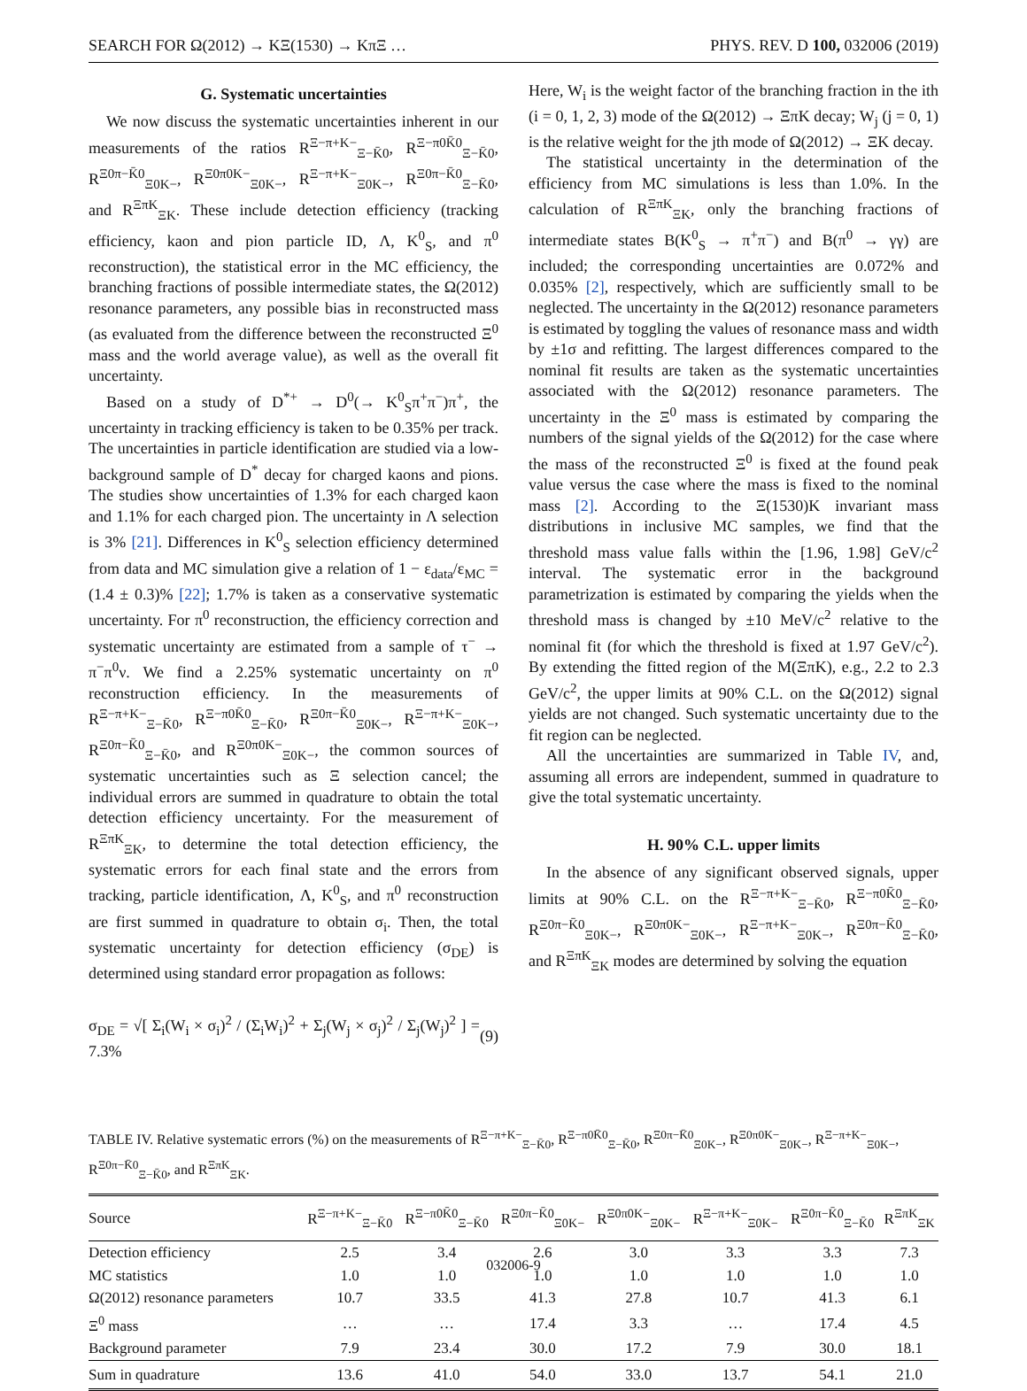SEARCH FOR Ω(2012) → KΞ(1530) → KπΞ … PHYS. REV. D 100, 032006 (2019)
G. Systematic uncertainties
We now discuss the systematic uncertainties inherent in our measurements of the ratios R<sup>Ξ−π+K−</sup><sub>Ξ−K̄0</sub>, R<sup>Ξ−π0K̄0</sup><sub>Ξ−K̄0</sub>, R<sup>Ξ0π−K̄0</sup><sub>Ξ0K−</sub>, R<sup>Ξ0π0K−</sup><sub>Ξ0K−</sub>, R<sup>Ξ−π+K−</sup><sub>Ξ0K−</sub>, R<sup>Ξ0π−K̄0</sup><sub>Ξ−K̄0</sub>, and R<sup>ΞπK</sup><sub>ΞK</sub>. These include detection efficiency (tracking efficiency, kaon and pion particle ID, Λ, K<sup>0</sup><sub>S</sub>, and π<sup>0</sup> reconstruction), the statistical error in the MC efficiency, the branching fractions of possible intermediate states, the Ω(2012) resonance parameters, any possible bias in reconstructed mass (as evaluated from the difference between the reconstructed Ξ<sup>0</sup> mass and the world average value), as well as the overall fit uncertainty.
Based on a study of D<sup>*+</sup> → D<sup>0</sup>(→ K<sup>0</sup><sub>S</sub>π<sup>+</sup>π<sup>−</sup>)π<sup>+</sup>, the uncertainty in tracking efficiency is taken to be 0.35% per track. The uncertainties in particle identification are studied via a low-background sample of D<sup>*</sup> decay for charged kaons and pions. The studies show uncertainties of 1.3% for each charged kaon and 1.1% for each charged pion. The uncertainty in Λ selection is 3% [21]. Differences in K<sup>0</sup><sub>S</sub> selection efficiency determined from data and MC simulation give a relation of 1 − ε<sub>data</sub>/ε<sub>MC</sub> = (1.4 ± 0.3)% [22]; 1.7% is taken as a conservative systematic uncertainty. For π<sup>0</sup> reconstruction, the efficiency correction and systematic uncertainty are estimated from a sample of τ<sup>−</sup> → π<sup>−</sup>π<sup>0</sup>ν. We find a 2.25% systematic uncertainty on π<sup>0</sup> reconstruction efficiency. In the measurements of R<sup>Ξ−π+K−</sup><sub>Ξ−K̄0</sub>, R<sup>Ξ−π0K̄0</sup><sub>Ξ−K̄0</sub>, R<sup>Ξ0π−K̄0</sup><sub>Ξ0K−</sub>, R<sup>Ξ−π+K−</sup><sub>Ξ0K−</sub>, R<sup>Ξ0π−K̄0</sup><sub>Ξ−K̄0</sub>, and R<sup>Ξ0π0K−</sup><sub>Ξ0K−</sub>, the common sources of systematic uncertainties such as Ξ selection cancel; the individual errors are summed in quadrature to obtain the total detection efficiency uncertainty. For the measurement of R<sup>ΞπK</sup><sub>ΞK</sub>, to determine the total detection efficiency, the systematic errors for each final state and the errors from tracking, particle identification, Λ, K<sup>0</sup><sub>S</sub>, and π<sup>0</sup> reconstruction are first summed in quadrature to obtain σ<sub>i</sub>. Then, the total systematic uncertainty for detection efficiency (σ<sub>DE</sub>) is determined using standard error propagation as follows:
σ<sub>DE</sub> = √[ Σ<sub>i</sub>(W<sub>i</sub> × σ<sub>i</sub>)<sup>2</sup> / (Σ<sub>i</sub>W<sub>i</sub>)<sup>2</sup> + Σ<sub>j</sub>(W<sub>j</sub> × σ<sub>j</sub>)<sup>2</sup> / Σ<sub>j</sub>(W<sub>j</sub>)<sup>2</sup> ] = 7.3% (9)
Here, W<sub>i</sub> is the weight factor of the branching fraction in the ith (i = 0, 1, 2, 3) mode of the Ω(2012) → ΞπK decay; W<sub>j</sub> (j = 0, 1) is the relative weight for the jth mode of Ω(2012) → ΞK decay.
The statistical uncertainty in the determination of the efficiency from MC simulations is less than 1.0%. In the calculation of R<sup>ΞπK</sup><sub>ΞK</sub>, only the branching fractions of intermediate states B(K<sup>0</sup><sub>S</sub> → π<sup>+</sup>π<sup>−</sup>) and B(π<sup>0</sup> → γγ) are included; the corresponding uncertainties are 0.072% and 0.035% [2], respectively, which are sufficiently small to be neglected. The uncertainty in the Ω(2012) resonance parameters is estimated by toggling the values of resonance mass and width by ±1σ and refitting. The largest differences compared to the nominal fit results are taken as the systematic uncertainties associated with the Ω(2012) resonance parameters. The uncertainty in the Ξ<sup>0</sup> mass is estimated by comparing the numbers of the signal yields of the Ω(2012) for the case where the mass of the reconstructed Ξ<sup>0</sup> is fixed at the found peak value versus the case where the mass is fixed to the nominal mass [2]. According to the Ξ(1530)K invariant mass distributions in inclusive MC samples, we find that the threshold mass value falls within the [1.96, 1.98] GeV/c<sup>2</sup> interval. The systematic error in the background parametrization is estimated by comparing the yields when the threshold mass is changed by ±10 MeV/c<sup>2</sup> relative to the nominal fit (for which the threshold is fixed at 1.97 GeV/c<sup>2</sup>). By extending the fitted region of the M(ΞπK), e.g., 2.2 to 2.3 GeV/c<sup>2</sup>, the upper limits at 90% C.L. on the Ω(2012) signal yields are not changed. Such systematic uncertainty due to the fit region can be neglected.
All the uncertainties are summarized in Table IV, and, assuming all errors are independent, summed in quadrature to give the total systematic uncertainty.
H. 90% C.L. upper limits
In the absence of any significant observed signals, upper limits at 90% C.L. on the R<sup>Ξ−π+K−</sup><sub>Ξ−K̄0</sub>, R<sup>Ξ−π0K̄0</sup><sub>Ξ−K̄0</sub>, R<sup>Ξ0π−K̄0</sup><sub>Ξ0K−</sub>, R<sup>Ξ0π0K−</sup><sub>Ξ0K−</sub>, R<sup>Ξ−π+K−</sup><sub>Ξ0K−</sub>, R<sup>Ξ0π−K̄0</sup><sub>Ξ−K̄0</sub>, and R<sup>ΞπK</sup><sub>ΞK</sub> modes are determined by solving the equation
TABLE IV. Relative systematic errors (%) on the measurements of R<sup>Ξ−π+K−</sup><sub>Ξ−K̄0</sub>, R<sup>Ξ−π0K̄0</sup><sub>Ξ−K̄0</sub>, R<sup>Ξ0π−K̄0</sup><sub>Ξ0K−</sub>, R<sup>Ξ0π0K−</sup><sub>Ξ0K−</sub>, R<sup>Ξ−π+K−</sup><sub>Ξ0K−</sub>, R<sup>Ξ0π−K̄0</sup><sub>Ξ−K̄0</sub>, and R<sup>ΞπK</sup><sub>ΞK</sub>.
| Source | R<sup>Ξ−π+K−</sup><sub>Ξ−K̄0</sub> | R<sup>Ξ−π0K̄0</sup><sub>Ξ−K̄0</sub> | R<sup>Ξ0π−K̄0</sup><sub>Ξ0K−</sub> | R<sup>Ξ0π0K−</sup><sub>Ξ0K−</sub> | R<sup>Ξ−π+K−</sup><sub>Ξ0K−</sub> | R<sup>Ξ0π−K̄0</sup><sub>Ξ−K̄0</sub> | R<sup>ΞπK</sup><sub>ΞK</sub> |
| --- | --- | --- | --- | --- | --- | --- | --- |
| Detection efficiency | 2.5 | 3.4 | 2.6 | 3.0 | 3.3 | 3.3 | 7.3 |
| MC statistics | 1.0 | 1.0 | 1.0 | 1.0 | 1.0 | 1.0 | 1.0 |
| Ω(2012) resonance parameters | 10.7 | 33.5 | 41.3 | 27.8 | 10.7 | 41.3 | 6.1 |
| Ξ<sup>0</sup> mass | … | … | 17.4 | 3.3 | … | 17.4 | 4.5 |
| Background parameter | 7.9 | 23.4 | 30.0 | 17.2 | 7.9 | 30.0 | 18.1 |
| Sum in quadrature | 13.6 | 41.0 | 54.0 | 33.0 | 13.7 | 54.1 | 21.0 |
032006-9